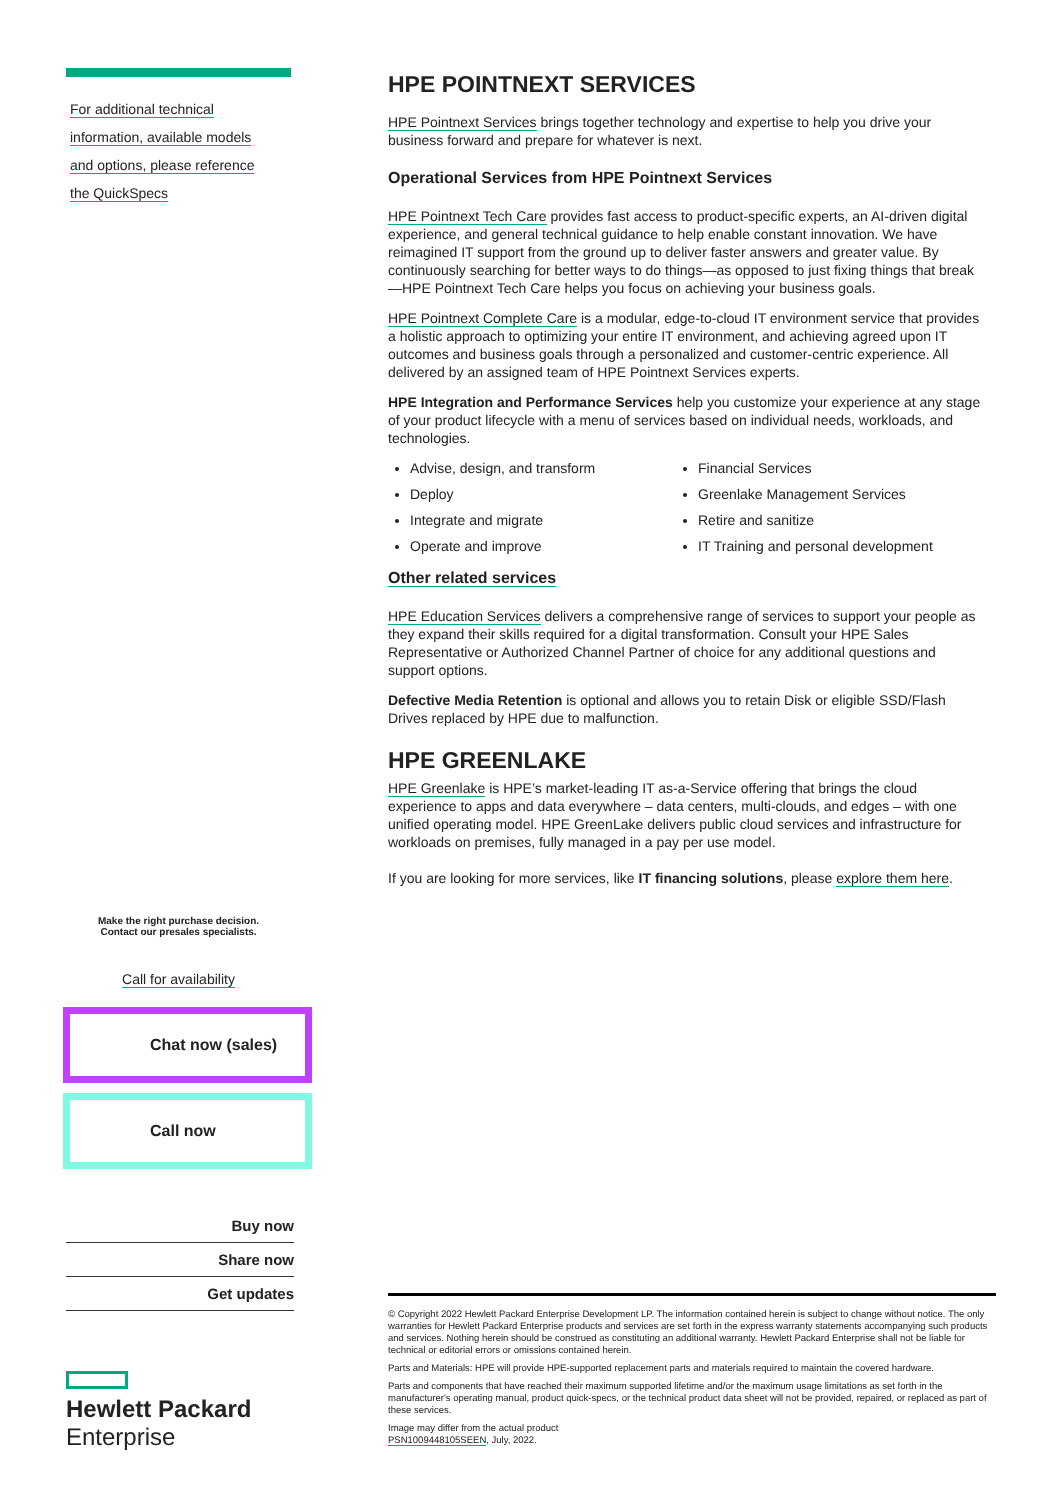For additional technical
information, available models
and options, please reference
the QuickSpecs
Make the right purchase decision.
Contact our presales specialists.
Call for availability
Chat now (sales)
Call now
Buy now
Share now
Get updates
Hewlett Packard
Enterprise
HPE POINTNEXT SERVICES
HPE Pointnext Services brings together technology and expertise to help you drive your business forward and prepare for whatever is next.
Operational Services from HPE Pointnext Services
HPE Pointnext Tech Care provides fast access to product-specific experts, an AI-driven digital experience, and general technical guidance to help enable constant innovation. We have reimagined IT support from the ground up to deliver faster answers and greater value. By continuously searching for better ways to do things—as opposed to just fixing things that break—HPE Pointnext Tech Care helps you focus on achieving your business goals.
HPE Pointnext Complete Care is a modular, edge-to-cloud IT environment service that provides a holistic approach to optimizing your entire IT environment, and achieving agreed upon IT outcomes and business goals through a personalized and customer-centric experience. All delivered by an assigned team of HPE Pointnext Services experts.
HPE Integration and Performance Services help you customize your experience at any stage of your product lifecycle with a menu of services based on individual needs, workloads, and technologies.
Advise, design, and transform
Financial Services
Deploy
Greenlake Management Services
Integrate and migrate
Retire and sanitize
Operate and improve
IT Training and personal development
Other related services
HPE Education Services delivers a comprehensive range of services to support your people as they expand their skills required for a digital transformation. Consult your HPE Sales Representative or Authorized Channel Partner of choice for any additional questions and support options.
Defective Media Retention is optional and allows you to retain Disk or eligible SSD/Flash Drives replaced by HPE due to malfunction.
HPE GREENLAKE
HPE Greenlake is HPE’s market-leading IT as-a-Service offering that brings the cloud experience to apps and data everywhere – data centers, multi-clouds, and edges – with one unified operating model. HPE GreenLake delivers public cloud services and infrastructure for workloads on premises, fully managed in a pay per use model.
If you are looking for more services, like IT financing solutions, please explore them here.
© Copyright 2022 Hewlett Packard Enterprise Development LP. The information contained herein is subject to change without notice. The only warranties for Hewlett Packard Enterprise products and services are set forth in the express warranty statements accompanying such products and services. Nothing herein should be construed as constituting an additional warranty. Hewlett Packard Enterprise shall not be liable for technical or editorial errors or omissions contained herein.
Parts and Materials: HPE will provide HPE-supported replacement parts and materials required to maintain the covered hardware.
Parts and components that have reached their maximum supported lifetime and/or the maximum usage limitations as set forth in the manufacturer's operating manual, product quick-specs, or the technical product data sheet will not be provided, repaired, or replaced as part of these services.
Image may differ from the actual product
PSN1009448105SEEN, July, 2022.